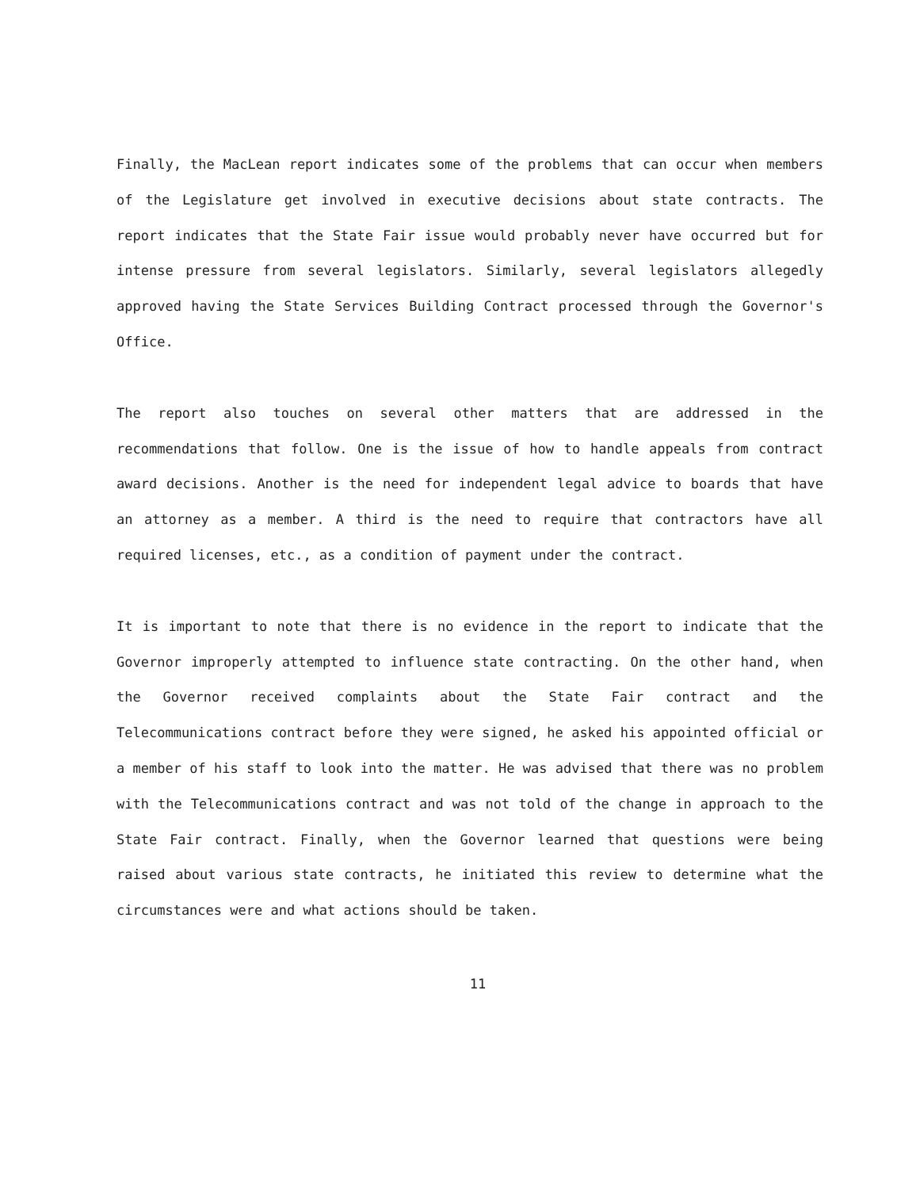Finally, the MacLean report indicates some of the problems that can occur when members of the Legislature get involved in executive decisions about state contracts. The report indicates that the State Fair issue would probably never have occurred but for intense pressure from several legislators. Similarly, several legislators allegedly approved having the State Services Building Contract processed through the Governor's Office.
The report also touches on several other matters that are addressed in the recommendations that follow. One is the issue of how to handle appeals from contract award decisions. Another is the need for independent legal advice to boards that have an attorney as a member. A third is the need to require that contractors have all required licenses, etc., as a condition of payment under the contract.
It is important to note that there is no evidence in the report to indicate that the Governor improperly attempted to influence state contracting. On the other hand, when the Governor received complaints about the State Fair contract and the Telecommunications contract before they were signed, he asked his appointed official or a member of his staff to look into the matter. He was advised that there was no problem with the Telecommunications contract and was not told of the change in approach to the State Fair contract. Finally, when the Governor learned that questions were being raised about various state contracts, he initiated this review to determine what the circumstances were and what actions should be taken.
11